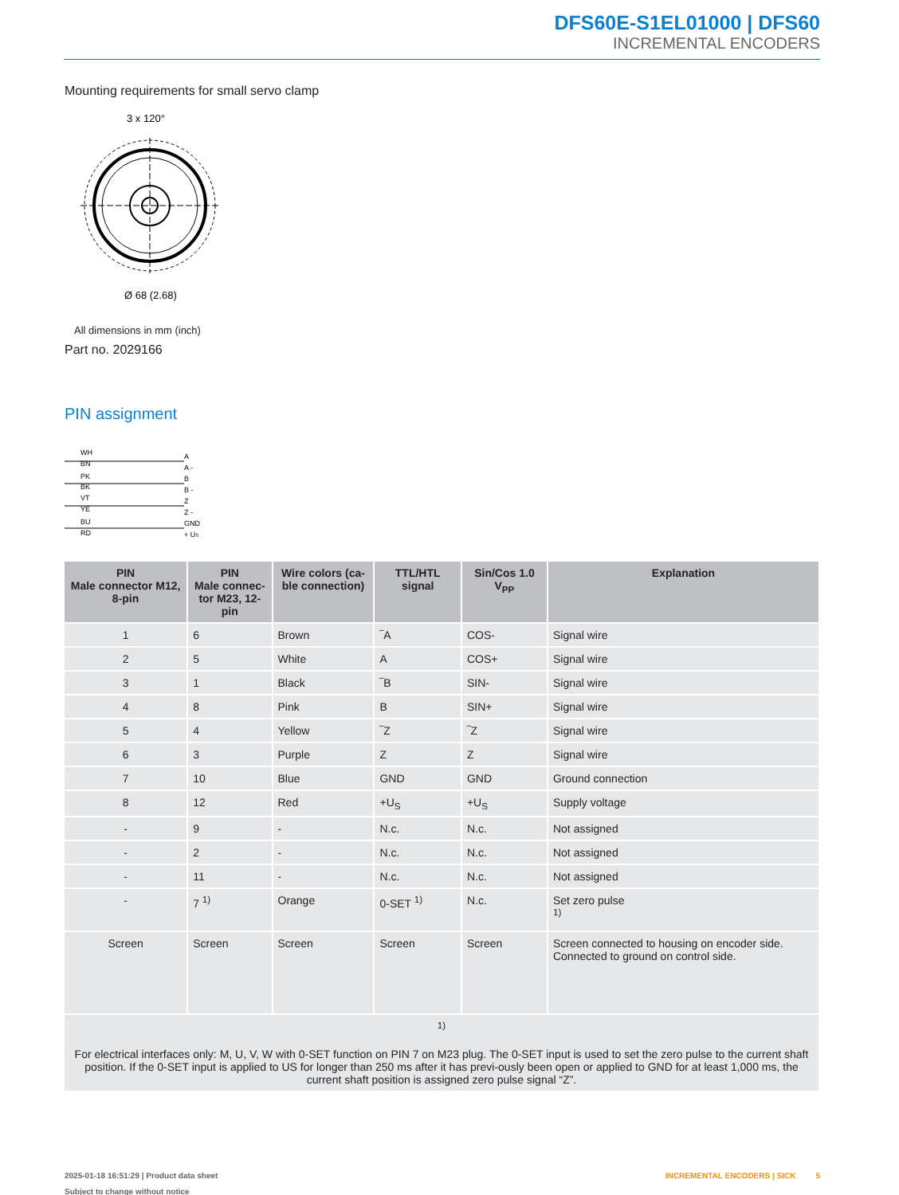DFS60E-S1EL01000 | DFS60
INCREMENTAL ENCODERS
Mounting requirements for small servo clamp
3 x 120°
Ø 68 (2.68)
All dimensions in mm (inch)
Part no. 2029166
PIN assignment
WH
BN
PK
BK
VT
YE
BU
RD
A
A -
B
B -
Z
Z -
GND
+ US
| PIN Male connector M12, 8-pin | PIN Male connec- tor M23, 12-pin | Wire colors (ca- ble connection) | TTL/HTL signal | Sin/Cos 1.0 V<sub>PP</sub> | Explanation |
| --- | --- | --- | --- | --- | --- |
| 1 | 6 | Brown | ‾A | COS- | Signal wire |
| 2 | 5 | White | A | COS+ | Signal wire |
| 3 | 1 | Black | ‾B | SIN- | Signal wire |
| 4 | 8 | Pink | B | SIN+ | Signal wire |
| 5 | 4 | Yellow | ‾Z | ‾Z | Signal wire |
| 6 | 3 | Purple | Z | Z | Signal wire |
| 7 | 10 | Blue | GND | GND | Ground connection |
| 8 | 12 | Red | +U<sub>S</sub> | +U<sub>S</sub> | Supply voltage |
| - | 9 | - | N.c. | N.c. | Not assigned |
| - | 2 | - | N.c. | N.c. | Not assigned |
| - | 11 | - | N.c. | N.c. | Not assigned |
| - | 7 <sup>1)</sup> | Orange | 0-SET <sup>1)</sup> | N.c. | Set zero pulse <sup>1)</sup> |
| Screen | Screen | Screen | Screen | Screen | Screen connected to housing on encoder side. Connected to ground on control side. |
| <sup>1)</sup> For electrical interfaces only: M, U, V, W with 0-SET function on PIN 7 on M23 plug. The 0-SET input is used to set the zero pulse to the current shaft position. If the 0-SET input is applied to US for longer than 250 ms after it has previ-ously been open or applied to GND for at least 1,000 ms, the current shaft position is assigned zero pulse signal “Z”. | | | | | |
2025-01-18 16:51:29 | Product data sheet
Subject to change without notice
INCREMENTAL ENCODERS | SICK 5